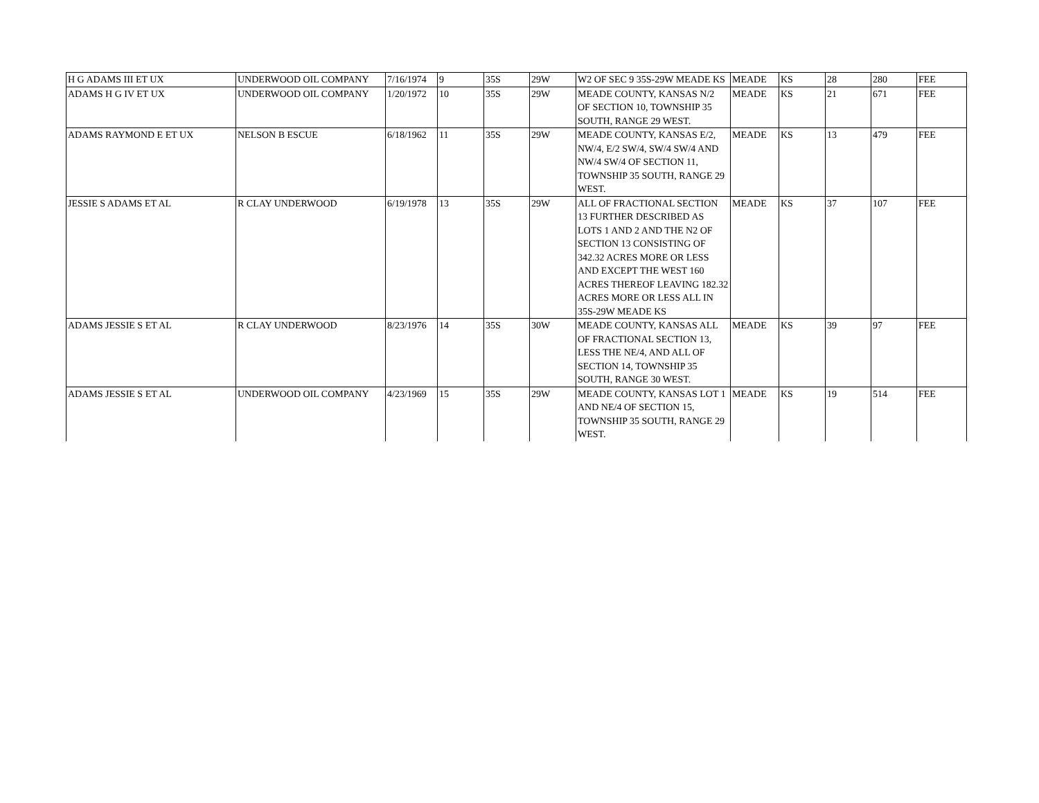| H G ADAMS III ET UX | UNDERWOOD OIL COMPANY | 7/16/1974 | 9 | 35S | 29W | W2 OF SEC 9 35S-29W MEADE KS | MEADE | KS | 28 | 280 | FEE |
| ADAMS H G IV ET UX | UNDERWOOD OIL COMPANY | 1/20/1972 | 10 | 35S | 29W | MEADE COUNTY, KANSAS N/2 OF SECTION 10, TOWNSHIP 35 SOUTH, RANGE 29 WEST. | MEADE | KS | 21 | 671 | FEE |
| ADAMS RAYMOND E ET UX | NELSON B ESCUE | 6/18/1962 | 11 | 35S | 29W | MEADE COUNTY, KANSAS E/2, NW/4, E/2 SW/4, SW/4 SW/4 AND NW/4 SW/4 OF SECTION 11, TOWNSHIP 35 SOUTH, RANGE 29 WEST. | MEADE | KS | 13 | 479 | FEE |
| JESSIE S ADAMS ET AL | R CLAY UNDERWOOD | 6/19/1978 | 13 | 35S | 29W | ALL OF FRACTIONAL SECTION 13 FURTHER DESCRIBED AS LOTS 1 AND 2 AND THE N2 OF SECTION 13 CONSISTING OF 342.32 ACRES MORE OR LESS AND EXCEPT THE WEST 160 ACRES THEREOF LEAVING 182.32 ACRES MORE OR LESS ALL IN 35S-29W MEADE KS | MEADE | KS | 37 | 107 | FEE |
| ADAMS JESSIE S ET AL | R CLAY UNDERWOOD | 8/23/1976 | 14 | 35S | 30W | MEADE COUNTY, KANSAS ALL OF FRACTIONAL SECTION 13, LESS THE NE/4, AND ALL OF SECTION 14, TOWNSHIP 35 SOUTH, RANGE 30 WEST. | MEADE | KS | 39 | 97 | FEE |
| ADAMS JESSIE S ET AL | UNDERWOOD OIL COMPANY | 4/23/1969 | 15 | 35S | 29W | MEADE COUNTY, KANSAS LOT 1 AND NE/4 OF SECTION 15, TOWNSHIP 35 SOUTH, RANGE 29 WEST. | MEADE | KS | 19 | 514 | FEE |